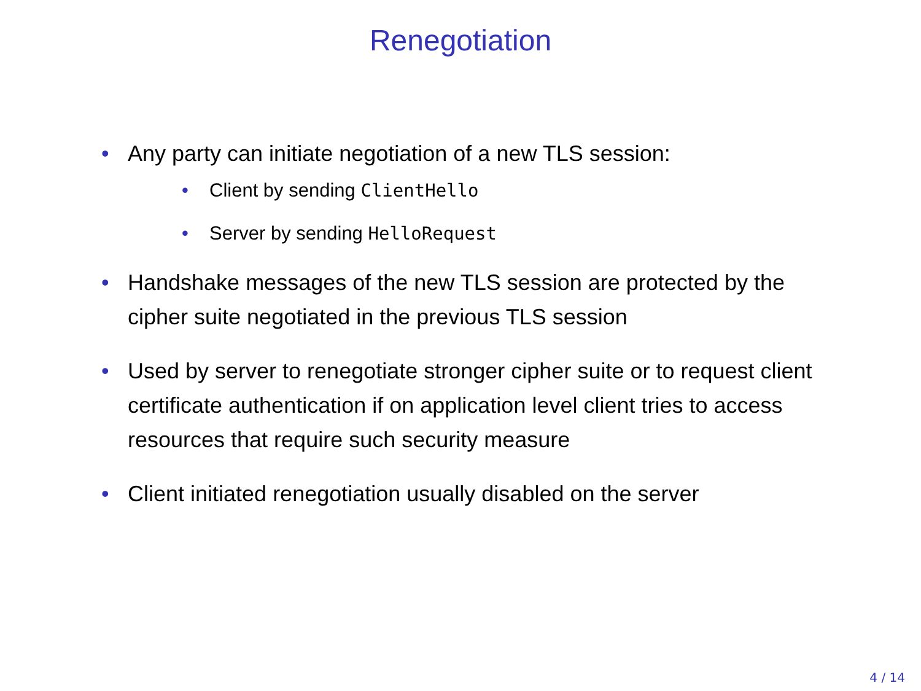Renegotiation
• Any party can initiate negotiation of a new TLS session:
• Client by sending ClientHello
• Server by sending HelloRequest
• Handshake messages of the new TLS session are protected by the cipher suite negotiated in the previous TLS session
• Used by server to renegotiate stronger cipher suite or to request client certificate authentication if on application level client tries to access resources that require such security measure
• Client initiated renegotiation usually disabled on the server
4 / 14